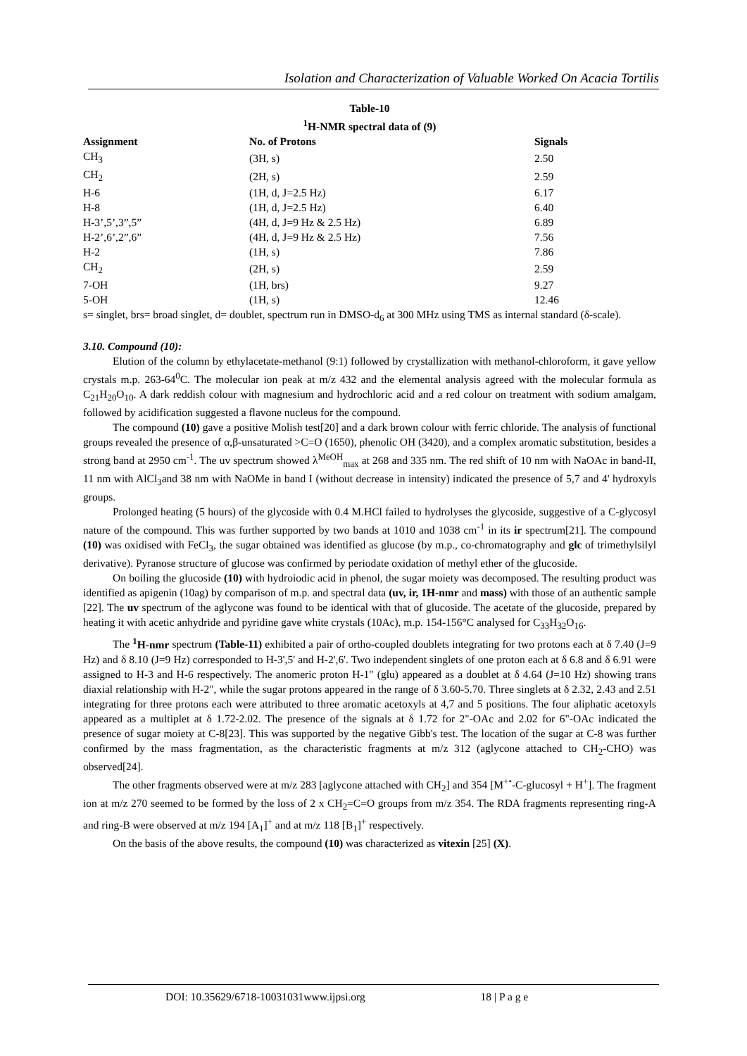Isolation and Characterization of Valuable Worked On Acacia Tortilis
Table-10
<sup>1</sup>H-NMR spectral data of (9)
| Assignment | No. of Protons | Signals |
| --- | --- | --- |
| CH<sub>3</sub> | (3H, s) | 2.50 |
| CH<sub>2</sub> | (2H, s) | 2.59 |
| H-6 | (1H, d, J=2.5 Hz) | 6.17 |
| H-8 | (1H, d, J=2.5 Hz) | 6.40 |
| H-3’,5’,3”,5” | (4H, d, J=9 Hz & 2.5 Hz) | 6.89 |
| H-2’,6’,2”,6” | (4H, d, J=9 Hz & 2.5 Hz) | 7.56 |
| H-2 | (1H, s) | 7.86 |
| CH<sub>2</sub> | (2H, s) | 2.59 |
| 7-OH | (1H, brs) | 9.27 |
| 5-OH | (1H, s) | 12.46 |
s= singlet, brs= broad singlet, d= doublet, spectrum run in DMSO-d<sub>6</sub> at 300 MHz using TMS as internal standard (δ-scale).
3.10. Compound (10):
Elution of the column by ethylacetate-methanol (9:1) followed by crystallization with methanol-chloroform, it gave yellow crystals m.p. 263-64<sup>0</sup>C. The molecular ion peak at m/z 432 and the elemental analysis agreed with the molecular formula as C<sub>21</sub>H<sub>20</sub>O<sub>10</sub>. A dark reddish colour with magnesium and hydrochloric acid and a red colour on treatment with sodium amalgam, followed by acidification suggested a flavone nucleus for the compound.
The compound (10) gave a positive Molish test[20] and a dark brown colour with ferric chloride. The analysis of functional groups revealed the presence of α,β-unsaturated >C=O (1650), phenolic OH (3420), and a complex aromatic substitution, besides a strong band at 2950 cm<sup>-1</sup>. The uv spectrum showed λ<sup>MeOH</sup><sub>max</sub> at 268 and 335 nm. The red shift of 10 nm with NaOAc in band-II, 11 nm with AlCl<sub>3</sub>and 38 nm with NaOMe in band I (without decrease in intensity) indicated the presence of 5,7 and 4' hydroxyls groups.
Prolonged heating (5 hours) of the glycoside with 0.4 M.HCl failed to hydrolyses the glycoside, suggestive of a C-glycosyl nature of the compound. This was further supported by two bands at 1010 and 1038 cm<sup>-1</sup> in its ir spectrum[21]. The compound (10) was oxidised with FeCl<sub>3</sub>, the sugar obtained was identified as glucose (by m.p., co-chromatography and glc of trimethylsilyl derivative). Pyranose structure of glucose was confirmed by periodate oxidation of methyl ether of the glucoside.
On boiling the glucoside (10) with hydroiodic acid in phenol, the sugar moiety was decomposed. The resulting product was identified as apigenin (10ag) by comparison of m.p. and spectral data (uv, ir, 1H-nmr and mass) with those of an authentic sample [22]. The uv spectrum of the aglycone was found to be identical with that of glucoside. The acetate of the glucoside, prepared by heating it with acetic anhydride and pyridine gave white crystals (10Ac), m.p. 154-156°C analysed for C<sub>33</sub>H<sub>32</sub>O<sub>16</sub>.
The <sup>1</sup>H-nmr spectrum (Table-11) exhibited a pair of ortho-coupled doublets integrating for two protons each at δ 7.40 (J=9 Hz) and δ 8.10 (J=9 Hz) corresponded to H-3',5' and H-2',6'. Two independent singlets of one proton each at δ 6.8 and δ 6.91 were assigned to H-3 and H-6 respectively. The anomeric proton H-1" (glu) appeared as a doublet at δ 4.64 (J=10 Hz) showing trans diaxial relationship with H-2", while the sugar protons appeared in the range of δ 3.60-5.70. Three singlets at δ 2.32, 2.43 and 2.51 integrating for three protons each were attributed to three aromatic acetoxyls at 4,7 and 5 positions. The four aliphatic acetoxyls appeared as a multiplet at δ 1.72-2.02. The presence of the signals at δ 1.72 for 2"-OAc and 2.02 for 6"-OAc indicated the presence of sugar moiety at C-8[23]. This was supported by the negative Gibb's test. The location of the sugar at C-8 was further confirmed by the mass fragmentation, as the characteristic fragments at m/z 312 (aglycone attached to CH<sub>2</sub>-CHO) was observed[24].
The other fragments observed were at m/z 283 [aglycone attached with CH<sub>2</sub>] and 354 [M<sup>+•</sup>-C-glucosyl + H<sup>+</sup>]. The fragment ion at m/z 270 seemed to be formed by the loss of 2 x CH<sub>2</sub>=C=O groups from m/z 354. The RDA fragments representing ring-A and ring-B were observed at m/z 194 [A<sub>1</sub>]<sup>+</sup> and at m/z 118 [B<sub>1</sub>]<sup>+</sup> respectively.
On the basis of the above results, the compound (10) was characterized as vitexin [25] (X).
DOI: 10.35629/6718-10031031www.ijpsi.org 18 | P a g e